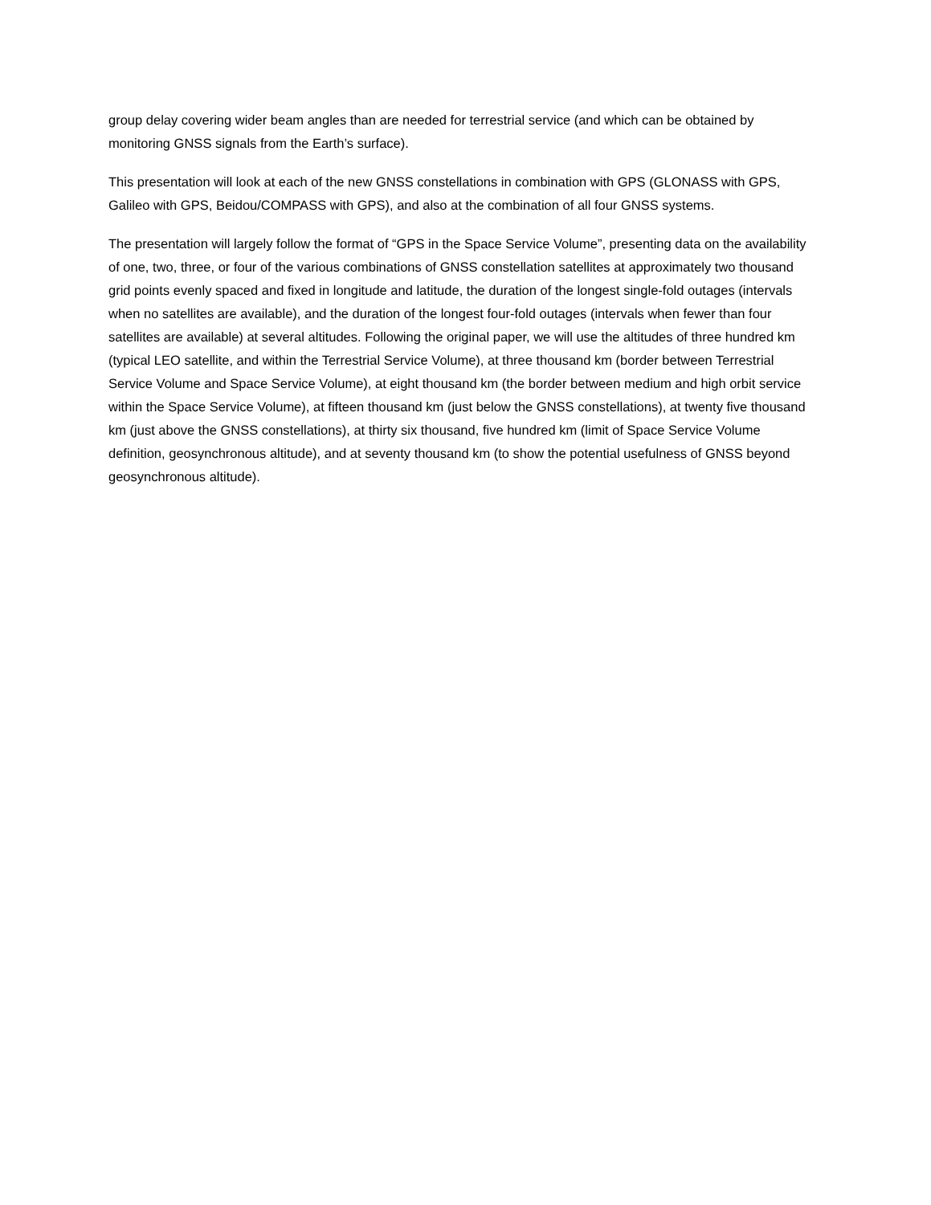group delay covering wider beam angles than are needed for terrestrial service (and which can be obtained by monitoring GNSS signals from the Earth’s surface).
This presentation will look at each of the new GNSS constellations in combination with GPS (GLONASS with GPS, Galileo with GPS, Beidou/COMPASS with GPS), and also at the combination of all four GNSS systems.
The presentation will largely follow the format of “GPS in the Space Service Volume”, presenting data on the availability of one, two, three, or four of the various combinations of GNSS constellation satellites at approximately two thousand grid points evenly spaced and fixed in longitude and latitude, the duration of the longest single-fold outages (intervals when no satellites are available), and the duration of the longest four-fold outages (intervals when fewer than four satellites are available) at several altitudes. Following the original paper, we will use the altitudes of three hundred km (typical LEO satellite, and within the Terrestrial Service Volume), at three thousand km (border between Terrestrial Service Volume and Space Service Volume), at eight thousand km (the border between medium and high orbit service within the Space Service Volume), at fifteen thousand km (just below the GNSS constellations), at twenty five thousand km (just above the GNSS constellations), at thirty six thousand, five hundred km (limit of Space Service Volume definition, geosynchronous altitude), and at seventy thousand km (to show the potential usefulness of GNSS beyond geosynchronous altitude).